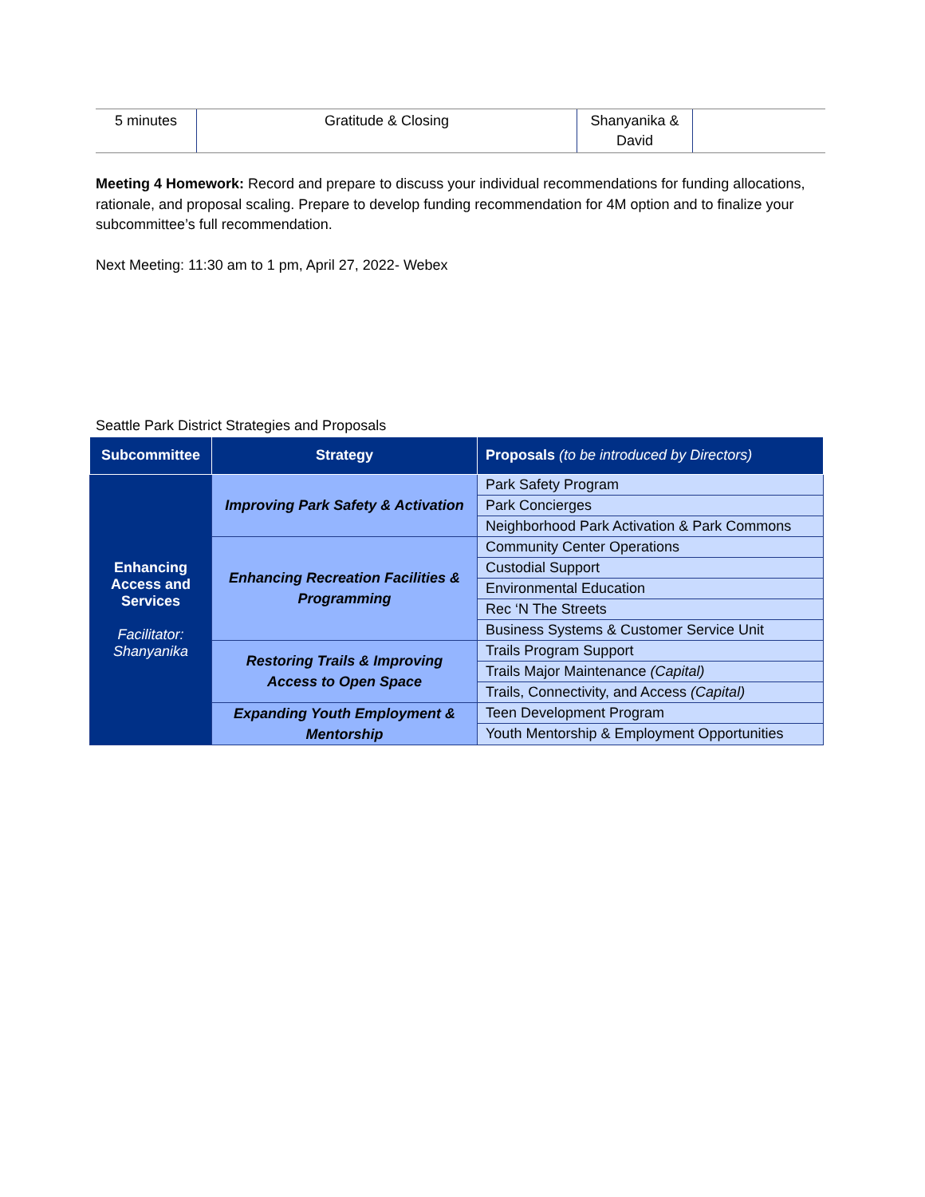| 5 minutes | Gratitude & Closing | Shanyanika & David | |
Meeting 4 Homework: Record and prepare to discuss your individual recommendations for funding allocations, rationale, and proposal scaling. Prepare to develop funding recommendation for 4M option and to finalize your subcommittee’s full recommendation.
Next Meeting: 11:30 am to 1 pm, April 27, 2022- Webex
Seattle Park District Strategies and Proposals
| Subcommittee | Strategy | Proposals (to be introduced by Directors) |
| --- | --- | --- |
| Enhancing Access and Services Facilitator: Shanyanika | Improving Park Safety & Activation | Park Safety Program |
| | | Park Concierges |
| | | Neighborhood Park Activation & Park Commons |
| | Enhancing Recreation Facilities & Programming | Community Center Operations |
| | | Custodial Support |
| | | Environmental Education |
| | | Rec ‘N The Streets |
| | | Business Systems & Customer Service Unit |
| | Restoring Trails & Improving Access to Open Space | Trails Program Support |
| | | Trails Major Maintenance (Capital) |
| | | Trails, Connectivity, and Access (Capital) |
| | Expanding Youth Employment & Mentorship | Teen Development Program |
| | | Youth Mentorship & Employment Opportunities |